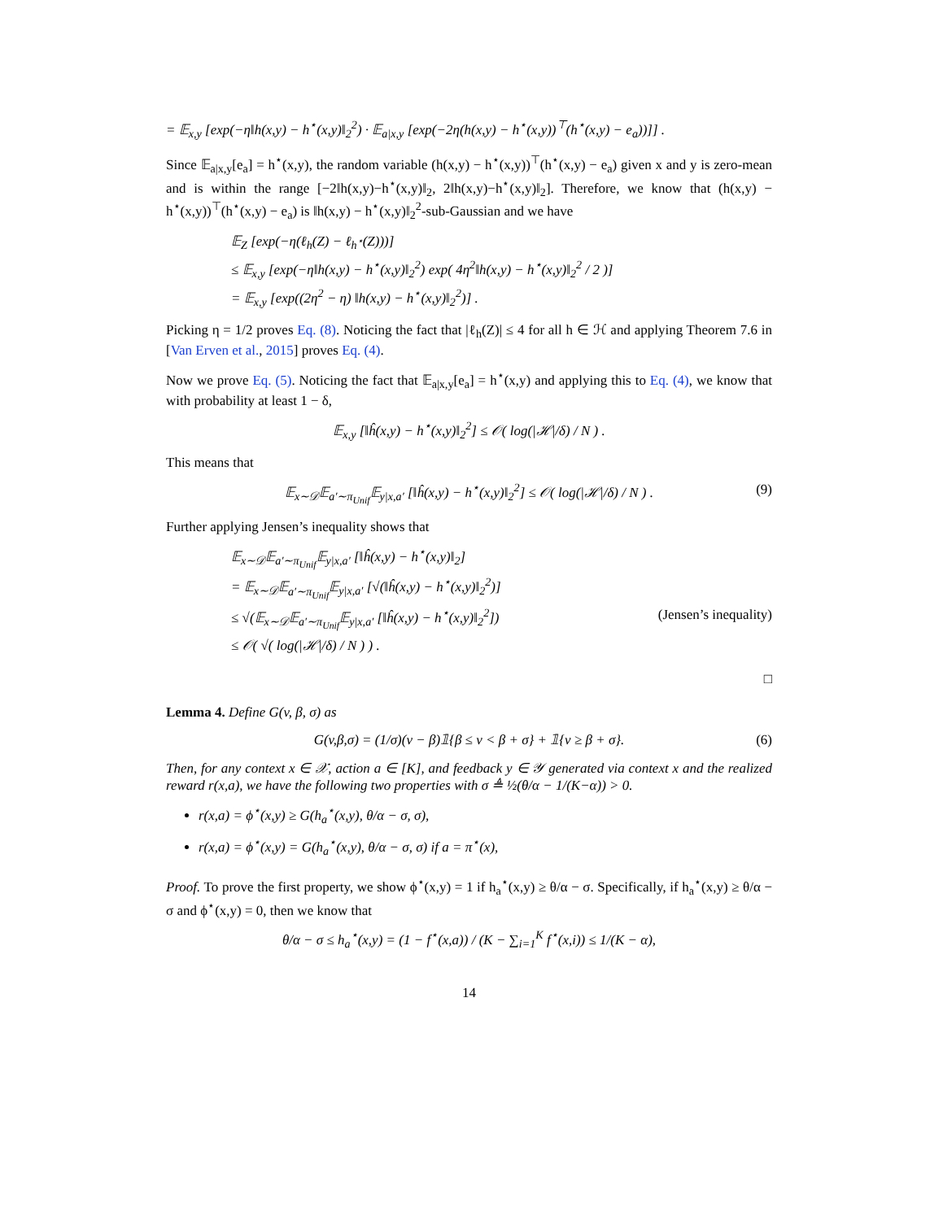= 𝔼<sub>x,y</sub> [exp(−η‖h(x,y) − h<sup>⋆</sup>(x,y)‖<sub>2</sub><sup>2</sup>) · 𝔼<sub>a|x,y</sub> [exp(−2η(h(x,y) − h<sup>⋆</sup>(x,y))<sup>⊤</sup>(h<sup>⋆</sup>(x,y) − e<sub>a</sub>))]] .
Since 𝔼<sub>a|x,y</sub>[e<sub>a</sub>] = h<sup>⋆</sup>(x,y), the random variable (h(x,y) − h<sup>⋆</sup>(x,y))<sup>⊤</sup>(h<sup>⋆</sup>(x,y) − e<sub>a</sub>) given x and y is zero-mean and is within the range [−2‖h(x,y)−h<sup>⋆</sup>(x,y)‖<sub>2</sub>, 2‖h(x,y)−h<sup>⋆</sup>(x,y)‖<sub>2</sub>]. Therefore, we know that (h(x,y) − h<sup>⋆</sup>(x,y))<sup>⊤</sup>(h<sup>⋆</sup>(x,y) − e<sub>a</sub>) is ‖h(x,y) − h<sup>⋆</sup>(x,y)‖<sub>2</sub><sup>2</sup>-sub-Gaussian and we have
𝔼<sub>Z</sub> [exp(−η(ℓ<sub>h</sub>(Z) − ℓ<sub>h<sup>⋆</sup></sub>(Z)))]
≤ 𝔼<sub>x,y</sub> [exp(−η‖h(x,y) − h<sup>⋆</sup>(x,y)‖<sub>2</sub><sup>2</sup>) exp( 4η<sup>2</sup>‖h(x,y) − h<sup>⋆</sup>(x,y)‖<sub>2</sub><sup>2</sup> / 2 )]
= 𝔼<sub>x,y</sub> [exp((2η<sup>2</sup> − η) ‖h(x,y) − h<sup>⋆</sup>(x,y)‖<sub>2</sub><sup>2</sup>)] .
Picking η = 1/2 proves Eq. (8). Noticing the fact that |ℓ<sub>h</sub>(Z)| ≤ 4 for all h ∈ ℋ and applying Theorem 7.6 in [Van Erven et al., 2015] proves Eq. (4).
Now we prove Eq. (5). Noticing the fact that 𝔼<sub>a|x,y</sub>[e<sub>a</sub>] = h<sup>⋆</sup>(x,y) and applying this to Eq. (4), we know that with probability at least 1 − δ,
𝔼<sub>x,y</sub> [‖ĥ(x,y) − h<sup>⋆</sup>(x,y)‖<sub>2</sub><sup>2</sup>] ≤ 𝒪( log(|ℋ|/δ) / N ) .
This means that
𝔼<sub>x∼𝒟</sub>𝔼<sub>a′∼π<sub>Unif</sub></sub>𝔼<sub>y|x,a′</sub> [‖ĥ(x,y) − h<sup>⋆</sup>(x,y)‖<sub>2</sub><sup>2</sup>] ≤ 𝒪( log(|ℋ|/δ) / N ) . (9)
Further applying Jensen’s inequality shows that
𝔼<sub>x∼𝒟</sub>𝔼<sub>a′∼π<sub>Unif</sub></sub>𝔼<sub>y|x,a′</sub> [‖ĥ(x,y) − h<sup>⋆</sup>(x,y)‖<sub>2</sub>]
= 𝔼<sub>x∼𝒟</sub>𝔼<sub>a′∼π<sub>Unif</sub></sub>𝔼<sub>y|x,a′</sub> [√(‖ĥ(x,y) − h<sup>⋆</sup>(x,y)‖<sub>2</sub><sup>2</sup>)]
≤ √(𝔼<sub>x∼𝒟</sub>𝔼<sub>a′∼π<sub>Unif</sub></sub>𝔼<sub>y|x,a′</sub> [‖ĥ(x,y) − h<sup>⋆</sup>(x,y)‖<sub>2</sub><sup>2</sup>]) (Jensen’s inequality)
≤ 𝒪( √( log(|ℋ|/δ) / N ) ) .
□
Lemma 4. Define G(v, β, σ) as
G(v,β,σ) = (1/σ)(v − β)𝟙{β ≤ v < β + σ} + 𝟙{v ≥ β + σ}. (6)
Then, for any context x ∈ 𝒳, action a ∈ [K], and feedback y ∈ 𝒴 generated via context x and the realized reward r(x,a), we have the following two properties with σ ≜ ½(θ/α − 1/(K−α)) > 0.
r(x,a) = ϕ<sup>⋆</sup>(x,y) ≥ G(h<sub>a</sub><sup>⋆</sup>(x,y), θ/α − σ, σ),
r(x,a) = ϕ<sup>⋆</sup>(x,y) = G(h<sub>a</sub><sup>⋆</sup>(x,y), θ/α − σ, σ) if a = π<sup>⋆</sup>(x),
Proof. To prove the first property, we show ϕ<sup>⋆</sup>(x,y) = 1 if h<sub>a</sub><sup>⋆</sup>(x,y) ≥ θ/α − σ. Specifically, if h<sub>a</sub><sup>⋆</sup>(x,y) ≥ θ/α − σ and ϕ<sup>⋆</sup>(x,y) = 0, then we know that
θ/α − σ ≤ h<sub>a</sub><sup>⋆</sup>(x,y) = (1 − f<sup>⋆</sup>(x,a)) / (K − ∑<sub>i=1</sub><sup>K</sup> f<sup>⋆</sup>(x,i)) ≤ 1/(K − α),
14